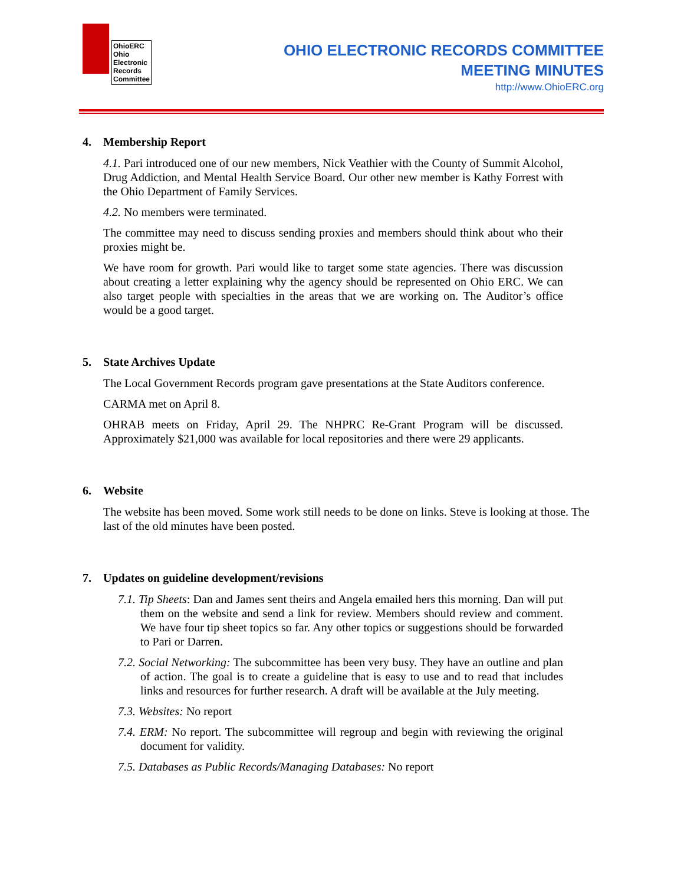OhioERC
Ohio
Electronic
Records
Committee
OHIO ELECTRONIC RECORDS COMMITTEE
MEETING MINUTES
http://www.OhioERC.org
4. Membership Report
4.1. Pari introduced one of our new members, Nick Veathier with the County of Summit Alcohol, Drug Addiction, and Mental Health Service Board. Our other new member is Kathy Forrest with the Ohio Department of Family Services.
4.2. No members were terminated.
The committee may need to discuss sending proxies and members should think about who their proxies might be.
We have room for growth. Pari would like to target some state agencies. There was discussion about creating a letter explaining why the agency should be represented on Ohio ERC. We can also target people with specialties in the areas that we are working on. The Auditor’s office would be a good target.
5. State Archives Update
The Local Government Records program gave presentations at the State Auditors conference.
CARMA met on April 8.
OHRAB meets on Friday, April 29. The NHPRC Re-Grant Program will be discussed. Approximately $21,000 was available for local repositories and there were 29 applicants.
6. Website
The website has been moved. Some work still needs to be done on links. Steve is looking at those. The last of the old minutes have been posted.
7. Updates on guideline development/revisions
7.1. Tip Sheets: Dan and James sent theirs and Angela emailed hers this morning. Dan will put them on the website and send a link for review. Members should review and comment. We have four tip sheet topics so far. Any other topics or suggestions should be forwarded to Pari or Darren.
7.2. Social Networking: The subcommittee has been very busy. They have an outline and plan of action. The goal is to create a guideline that is easy to use and to read that includes links and resources for further research. A draft will be available at the July meeting.
7.3. Websites: No report
7.4. ERM: No report. The subcommittee will regroup and begin with reviewing the original document for validity.
7.5. Databases as Public Records/Managing Databases: No report